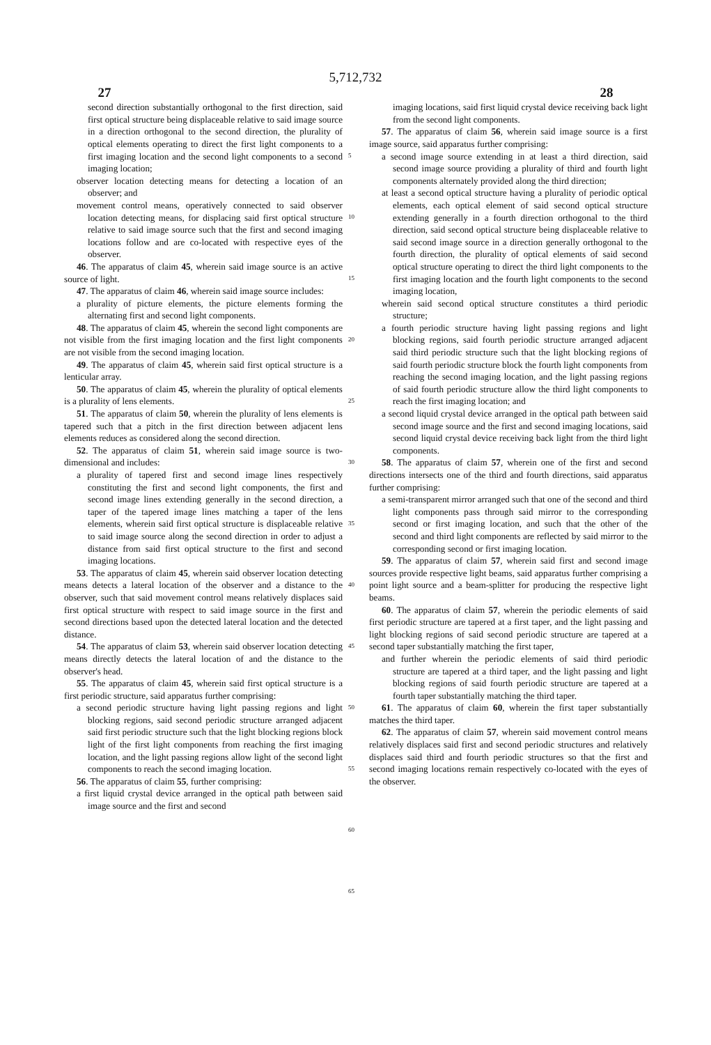5,712,732
27 28
second direction substantially orthogonal to the first direction, said first optical structure being displaceable relative to said image source in a direction orthogonal to the second direction, the plurality of optical elements operating to direct the first light components to a first imaging location and the second light components to a second imaging location;
observer location detecting means for detecting a location of an observer; and
movement control means, operatively connected to said observer location detecting means, for displacing said first optical structure relative to said image source such that the first and second imaging locations follow and are co-located with respective eyes of the observer.
46. The apparatus of claim 45, wherein said image source is an active source of light.
47. The apparatus of claim 46, wherein said image source includes:
a plurality of picture elements, the picture elements forming the alternating first and second light components.
48. The apparatus of claim 45, wherein the second light components are not visible from the first imaging location and the first light components are not visible from the second imaging location.
49. The apparatus of claim 45, wherein said first optical structure is a lenticular array.
50. The apparatus of claim 45, wherein the plurality of optical elements is a plurality of lens elements.
51. The apparatus of claim 50, wherein the plurality of lens elements is tapered such that a pitch in the first direction between adjacent lens elements reduces as considered along the second direction.
52. The apparatus of claim 51, wherein said image source is two-dimensional and includes:
a plurality of tapered first and second image lines respectively constituting the first and second light components, the first and second image lines extending generally in the second direction, a taper of the tapered image lines matching a taper of the lens elements, wherein said first optical structure is displaceable relative to said image source along the second direction in order to adjust a distance from said first optical structure to the first and second imaging locations.
53. The apparatus of claim 45, wherein said observer location detecting means detects a lateral location of the observer and a distance to the observer, such that said movement control means relatively displaces said first optical structure with respect to said image source in the first and second directions based upon the detected lateral location and the detected distance.
54. The apparatus of claim 53, wherein said observer location detecting means directly detects the lateral location of and the distance to the observer's head.
55. The apparatus of claim 45, wherein said first optical structure is a first periodic structure, said apparatus further comprising:
a second periodic structure having light passing regions and light blocking regions, said second periodic structure arranged adjacent said first periodic structure such that the light blocking regions block light of the first light components from reaching the first imaging location, and the light passing regions allow light of the second light components to reach the second imaging location.
56. The apparatus of claim 55, further comprising:
a first liquid crystal device arranged in the optical path between said image source and the first and second
5
10
15
20
25
30
35
40
45
50
55
60
65
imaging locations, said first liquid crystal device receiving back light from the second light components.
57. The apparatus of claim 56, wherein said image source is a first image source, said apparatus further comprising:
a second image source extending in at least a third direction, said second image source providing a plurality of third and fourth light components alternately provided along the third direction;
at least a second optical structure having a plurality of periodic optical elements, each optical element of said second optical structure extending generally in a fourth direction orthogonal to the third direction, said second optical structure being displaceable relative to said second image source in a direction generally orthogonal to the fourth direction, the plurality of optical elements of said second optical structure operating to direct the third light components to the first imaging location and the fourth light components to the second imaging location,
wherein said second optical structure constitutes a third periodic structure;
a fourth periodic structure having light passing regions and light blocking regions, said fourth periodic structure arranged adjacent said third periodic structure such that the light blocking regions of said fourth periodic structure block the fourth light components from reaching the second imaging location, and the light passing regions of said fourth periodic structure allow the third light components to reach the first imaging location; and
a second liquid crystal device arranged in the optical path between said second image source and the first and second imaging locations, said second liquid crystal device receiving back light from the third light components.
58. The apparatus of claim 57, wherein one of the first and second directions intersects one of the third and fourth directions, said apparatus further comprising:
a semi-transparent mirror arranged such that one of the second and third light components pass through said mirror to the corresponding second or first imaging location, and such that the other of the second and third light components are reflected by said mirror to the corresponding second or first imaging location.
59. The apparatus of claim 57, wherein said first and second image sources provide respective light beams, said apparatus further comprising a point light source and a beam-splitter for producing the respective light beams.
60. The apparatus of claim 57, wherein the periodic elements of said first periodic structure are tapered at a first taper, and the light passing and light blocking regions of said second periodic structure are tapered at a second taper substantially matching the first taper,
and further wherein the periodic elements of said third periodic structure are tapered at a third taper, and the light passing and light blocking regions of said fourth periodic structure are tapered at a fourth taper substantially matching the third taper.
61. The apparatus of claim 60, wherein the first taper substantially matches the third taper.
62. The apparatus of claim 57, wherein said movement control means relatively displaces said first and second periodic structures and relatively displaces said third and fourth periodic structures so that the first and second imaging locations remain respectively co-located with the eyes of the observer.